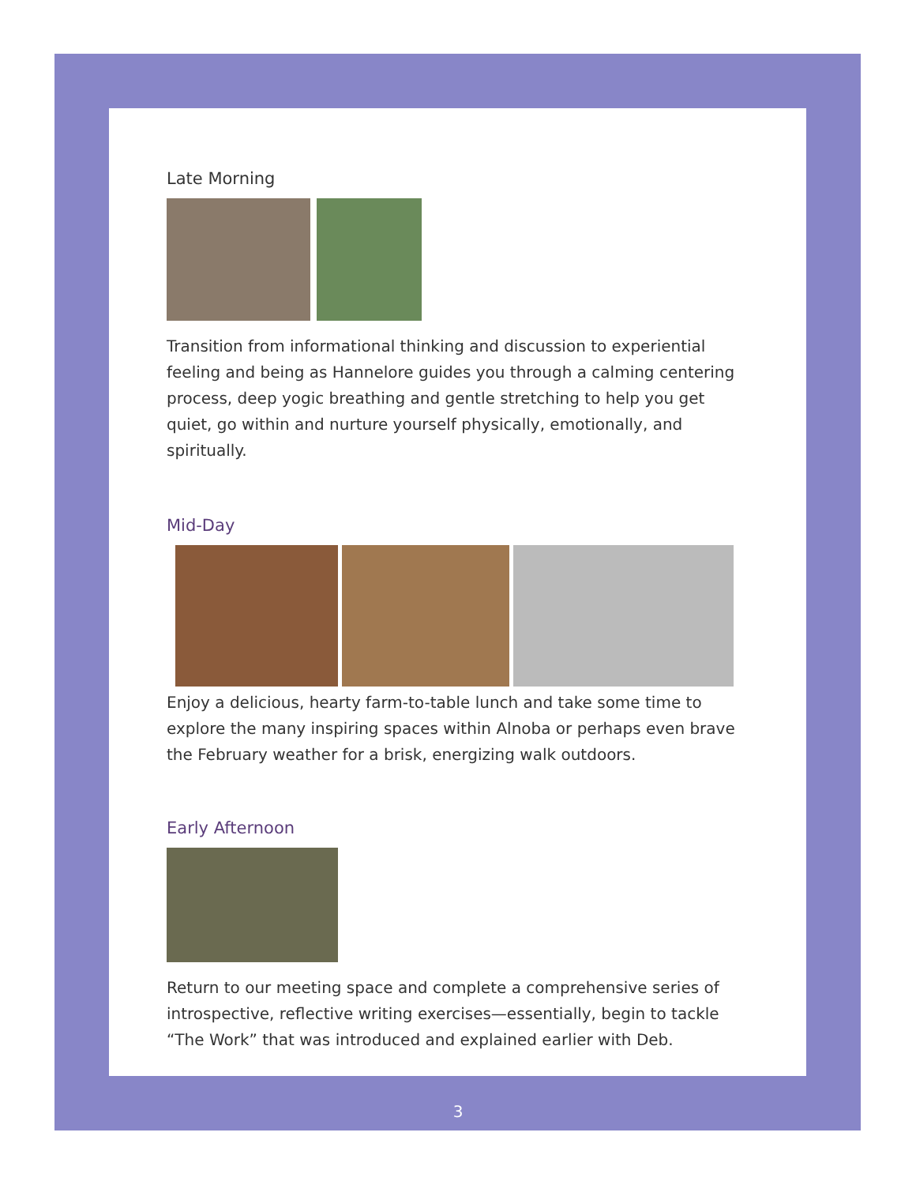Late Morning
Transition from informational thinking and discussion to experiential feeling and being as Hannelore guides you through a calming centering process, deep yogic breathing and gentle stretching to help you get quiet, go within and nurture yourself physically, emotionally, and spiritually.
Mid-Day
Enjoy a delicious, hearty farm-to-table lunch and take some time to explore the many inspiring spaces within Alnoba or perhaps even brave the February weather for a brisk, energizing walk outdoors.
Early Afternoon
Return to our meeting space and complete a comprehensive series of introspective, reflective writing exercises—essentially, begin to tackle “The Work” that was introduced and explained earlier with Deb.
3